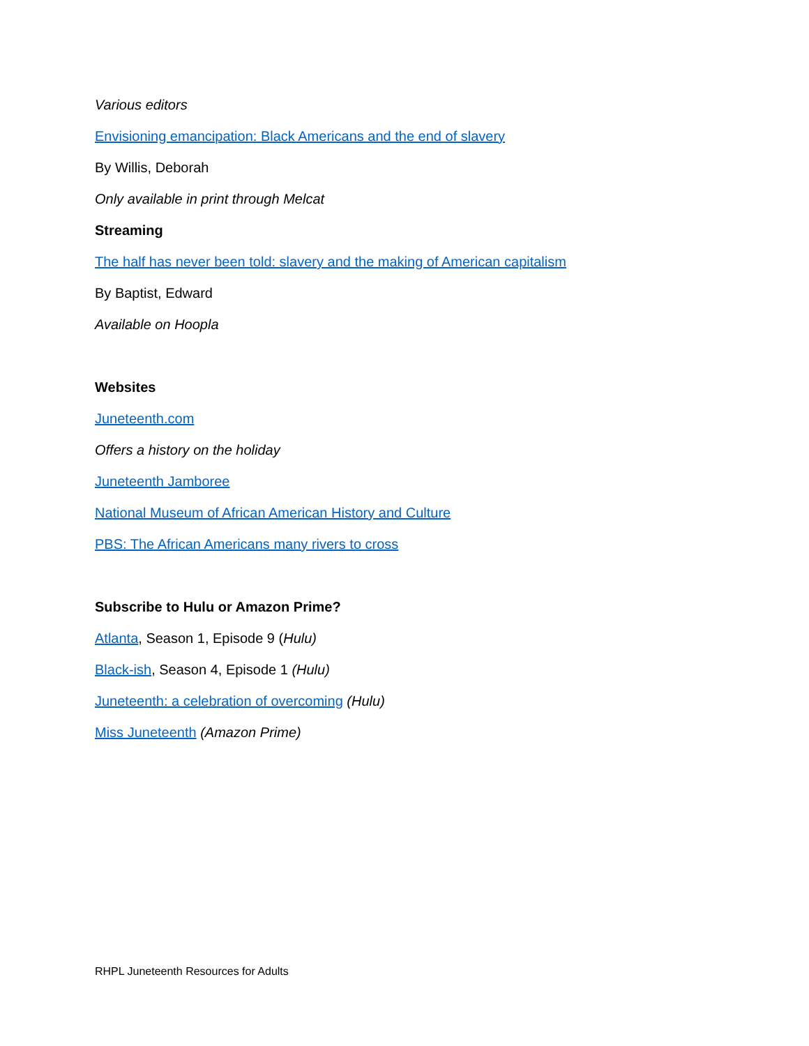Various editors
Envisioning emancipation: Black Americans and the end of slavery
By Willis, Deborah
Only available in print through Melcat
Streaming
The half has never been told: slavery and the making of American capitalism
By Baptist, Edward
Available on Hoopla
Websites
Juneteenth.com
Offers a history on the holiday
Juneteenth Jamboree
National Museum of African American History and Culture
PBS: The African Americans many rivers to cross
Subscribe to Hulu or Amazon Prime?
Atlanta, Season 1, Episode 9 (Hulu)
Black-ish, Season 4, Episode 1 (Hulu)
Juneteenth: a celebration of overcoming (Hulu)
Miss Juneteenth (Amazon Prime)
RHPL Juneteenth Resources for Adults